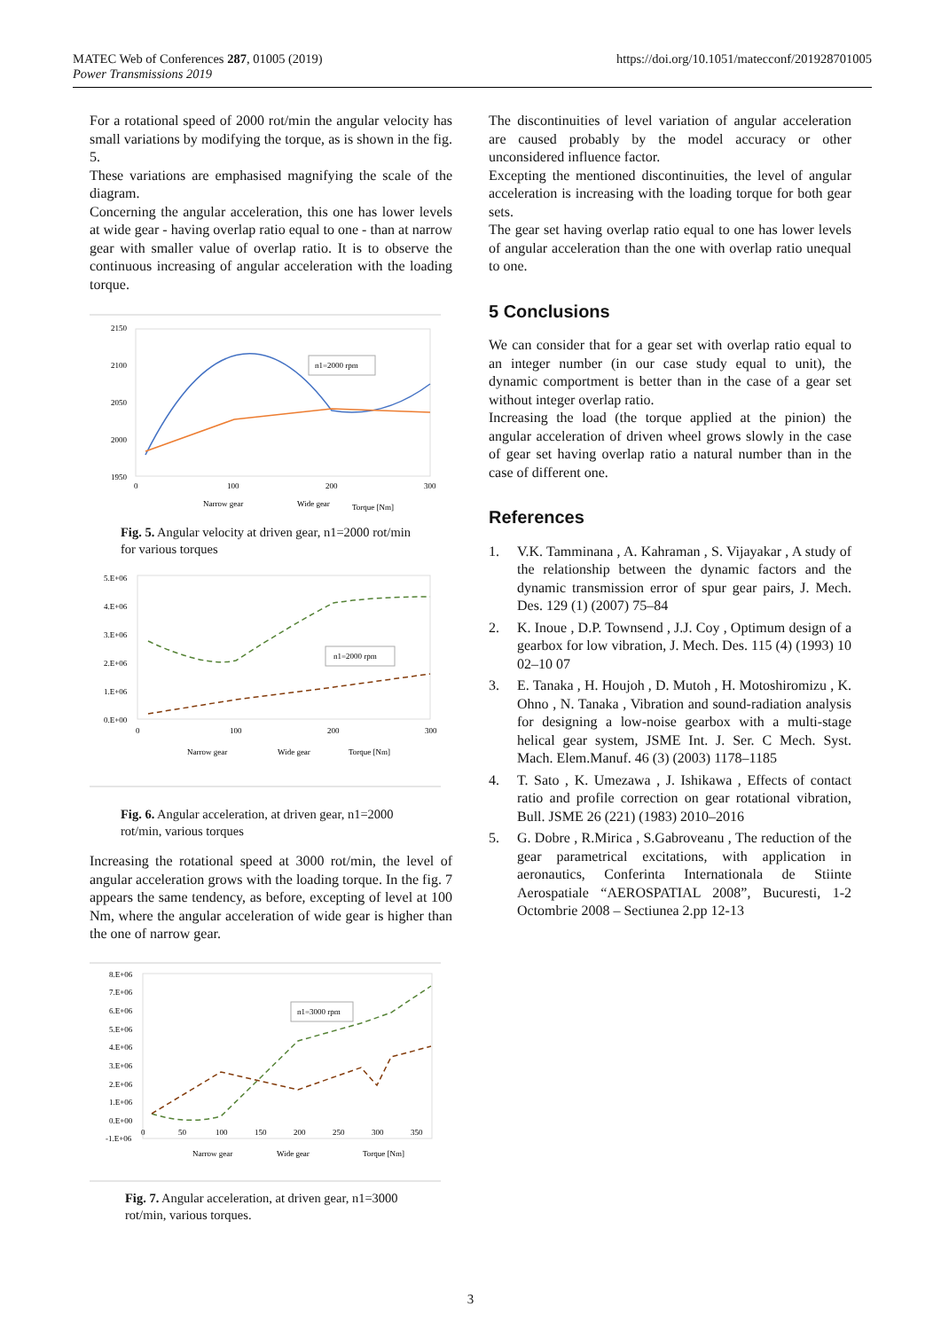MATEC Web of Conferences 287, 01005 (2019)
Power Transmissions 2019
https://doi.org/10.1051/matecconf/201928701005
For a rotational speed of 2000 rot/min the angular velocity has small variations by modifying the torque, as is shown in the fig. 5.
These variations are emphasised magnifying the scale of the diagram.
Concerning the angular acceleration, this one has lower levels at wide gear - having overlap ratio equal to one - than at narrow gear with smaller value of overlap ratio. It is to observe the continuous increasing of angular acceleration with the loading torque.
2150
2100
2050
2000
1950
0
100
200
300
n1=2000 rpm
Narrow gear
Wide gear
Torque [Nm]
Fig. 5. Angular velocity at driven gear, n1=2000 rot/min for various torques
5.E+06
4.E+06
3.E+06
2.E+06
1.E+06
0.E+00
0
100
200
300
n1=2000 rpm
Narrow gear
Wide gear
Torque [Nm]
Fig. 6. Angular acceleration, at driven gear, n1=2000 rot/min, various torques
Increasing the rotational speed at 3000 rot/min, the level of angular acceleration grows with the loading torque. In the fig. 7 appears the same tendency, as before, excepting of level at 100 Nm, where the angular acceleration of wide gear is higher than the one of narrow gear.
8.E+06
7.E+06
6.E+06
5.E+06
4.E+06
3.E+06
2.E+06
1.E+06
0.E+00
-1.E+06
0
50
100
150
200
250
300
350
n1=3000 rpm
Narrow gear
Wide gear
Torque [Nm]
Fig. 7. Angular acceleration, at driven gear, n1=3000 rot/min, various torques.
The discontinuities of level variation of angular acceleration are caused probably by the model accuracy or other unconsidered influence factor.
Excepting the mentioned discontinuities, the level of angular acceleration is increasing with the loading torque for both gear sets.
The gear set having overlap ratio equal to one has lower levels of angular acceleration than the one with overlap ratio unequal to one.
5 Conclusions
We can consider that for a gear set with overlap ratio equal to an integer number (in our case study equal to unit), the dynamic comportment is better than in the case of a gear set without integer overlap ratio.
Increasing the load (the torque applied at the pinion) the angular acceleration of driven wheel grows slowly in the case of gear set having overlap ratio a natural number than in the case of different one.
References
1. V.K. Tamminana , A. Kahraman , S. Vijayakar , A study of the relationship between the dynamic factors and the dynamic transmission error of spur gear pairs, J. Mech. Des. 129 (1) (2007) 75–84
2. K. Inoue , D.P. Townsend , J.J. Coy , Optimum design of a gearbox for low vibration, J. Mech. Des. 115 (4) (1993) 10 02–10 07
3. E. Tanaka , H. Houjoh , D. Mutoh , H. Motoshiromizu , K. Ohno , N. Tanaka , Vibration and sound-radiation analysis for designing a low-noise gearbox with a multi-stage helical gear system, JSME Int. J. Ser. C Mech. Syst. Mach. Elem.Manuf. 46 (3) (2003) 1178–1185
4. T. Sato , K. Umezawa , J. Ishikawa , Effects of contact ratio and profile correction on gear rotational vibration, Bull. JSME 26 (221) (1983) 2010–2016
5. G. Dobre , R.Mirica , S.Gabroveanu , The reduction of the gear parametrical excitations, with application in aeronautics, Conferinta Internationala de Stiinte Aerospatiale “AEROSPATIAL 2008”, Bucuresti, 1-2 Octombrie 2008 – Sectiunea 2.pp 12-13
3